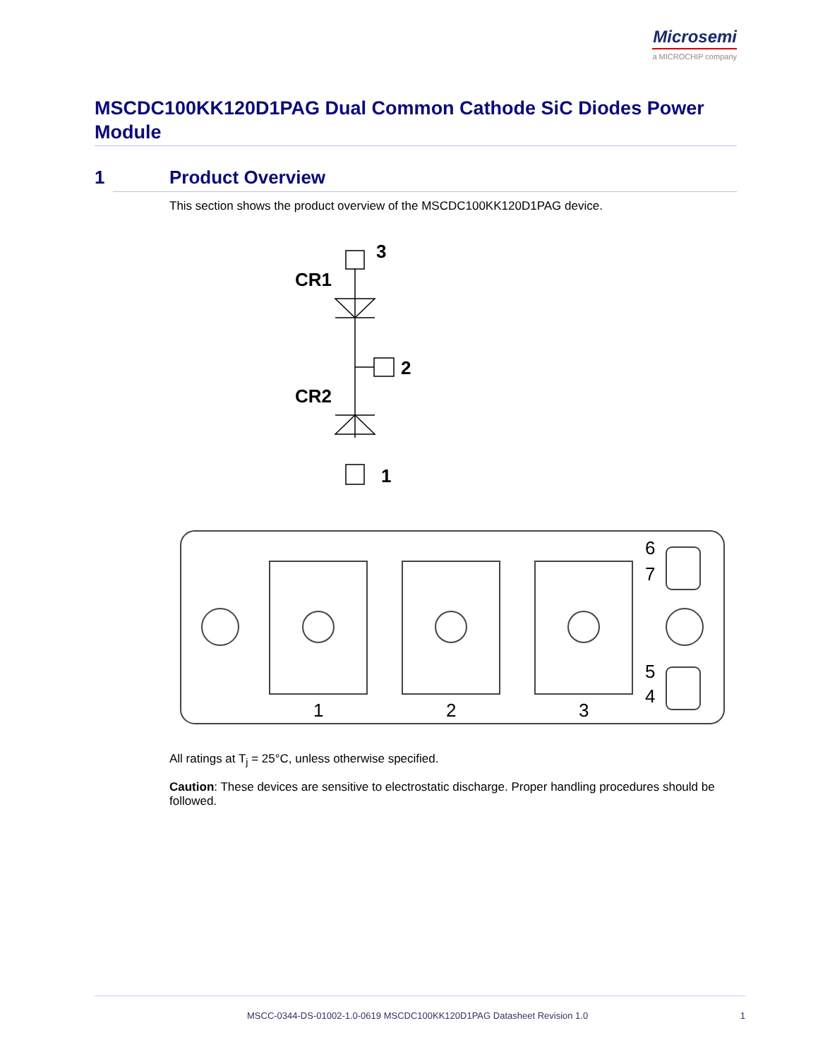Microsemi
a MICROCHIP company
MSCDC100KK120D1PAG Dual Common Cathode SiC Diodes Power Module
1 Product Overview
This section shows the product overview of the MSCDC100KK120D1PAG device.
3
CR1
2
CR2
1
1
2
3
6
7
5
4
All ratings at T<sub>j</sub> = 25°C, unless otherwise specified.
Caution: These devices are sensitive to electrostatic discharge. Proper handling procedures should be followed.
MSCC-0344-DS-01002-1.0-0619 MSCDC100KK120D1PAG Datasheet Revision 1.0 1